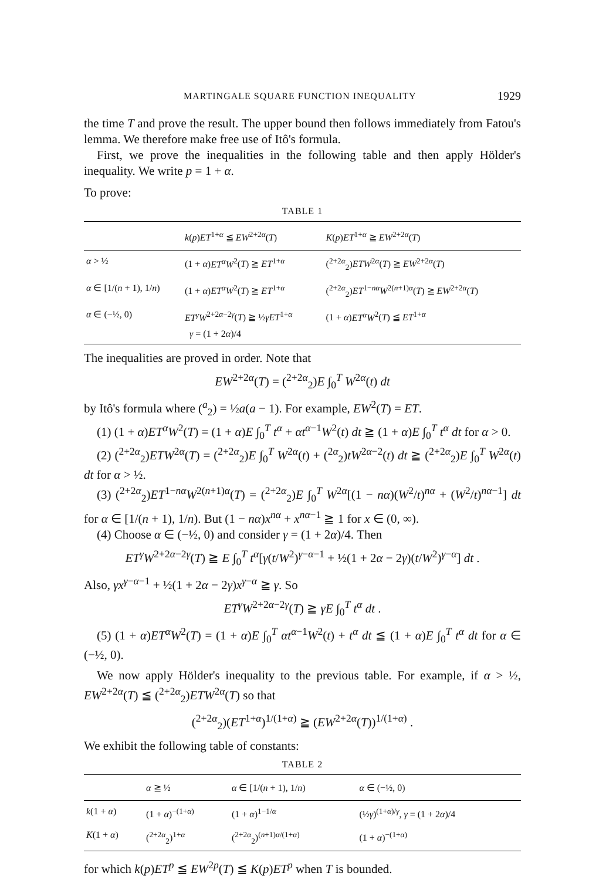MARTINGALE SQUARE FUNCTION INEQUALITY 1929
the time T and prove the result. The upper bound then follows immediately from Fatou's lemma. We therefore make free use of Itô's formula.
First, we prove the inequalities in the following table and then apply Hölder's inequality. We write p = 1 + α.
To prove:
TABLE 1
| | k ( p ) ET<sup>1+α</sup> ≦ EW<sup>2+2α</sup>( T ) | K ( p ) ET<sup>1+α</sup> ≧ EW<sup>2+2α</sup>( T ) |
| --- | --- | --- |
| α > ½ | (1 + α ) ET<sup>α</sup>W<sup>2</sup>( T ) ≧ ET<sup>1+α</sup> | (<sup>2+2α</sup><sub>2</sub>) ETW<sup>2α</sup>( T ) ≧ EW<sup>2+2α</sup>( T ) |
| α ∈ [1/( n + 1), 1/ n ) | (1 + α ) ET<sup>α</sup>W<sup>2</sup>( T ) ≧ ET<sup>1+α</sup> | (<sup>2+2α</sup><sub>2</sub>) ET<sup>1−nα</sup> W<sup>2(n+1)α</sup>( T ) ≧ EW<sup>2+2α</sup>( T ) |
| α ∈ (−½, 0) | ET<sup>γ</sup>W<sup>2+2α−2γ</sup>( T ) ≧ ½ γET<sup>1+α</sup> γ = (1 + 2 α )/4 | (1 + α ) ET<sup>α</sup>W<sup>2</sup>( T ) ≦ ET<sup>1+α</sup> |
The inequalities are proved in order. Note that
EW<sup>2+2α</sup>(T) = (<sup>2+2α</sup><sub>2</sub>)E ∫<sub>0</sub><sup>T</sup> W<sup>2α</sup>(t) dt
by Itô's formula where (<sup>a</sup><sub>2</sub>) = ½a(a − 1). For example, EW<sup>2</sup>(T) = ET.
(1) (1 + α)ET<sup>α</sup>W<sup>2</sup>(T) = (1 + α)E ∫<sub>0</sub><sup>T</sup> t<sup>α</sup> + αt<sup>α−1</sup>W<sup>2</sup>(t) dt ≧ (1 + α)E ∫<sub>0</sub><sup>T</sup> t<sup>α</sup> dt for α > 0.
(2) (<sup>2+2α</sup><sub>2</sub>)ETW<sup>2α</sup>(T) = (<sup>2+2α</sup><sub>2</sub>)E ∫<sub>0</sub><sup>T</sup> W<sup>2α</sup>(t) + (<sup>2α</sup><sub>2</sub>)tW<sup>2α−2</sup>(t) dt ≧ (<sup>2+2α</sup><sub>2</sub>)E ∫<sub>0</sub><sup>T</sup> W<sup>2α</sup>(t) dt for α > ½.
(3) (<sup>2+2α</sup><sub>2</sub>)ET<sup>1−nα</sup>W<sup>2(n+1)α</sup>(T) = (<sup>2+2α</sup><sub>2</sub>)E ∫<sub>0</sub><sup>T</sup> W<sup>2α</sup>[(1 − nα)(W<sup>2</sup>/t)<sup>nα</sup> + (W<sup>2</sup>/t)<sup>nα−1</sup>] dt for α ∈ [1/(n + 1), 1/n). But (1 − nα)x<sup>nα</sup> + x<sup>nα−1</sup> ≧ 1 for x ∈ (0, ∞).
(4) Choose α ∈ (−½, 0) and consider γ = (1 + 2α)/4. Then
ET<sup>γ</sup>W<sup>2+2α−2γ</sup>(T) ≧ E ∫<sub>0</sub><sup>T</sup> t<sup>α</sup>[γ(t/W<sup>2</sup>)<sup>γ−α−1</sup> + ½(1 + 2α − 2γ)(t/W<sup>2</sup>)<sup>γ−α</sup>] dt .
Also, γx<sup>γ−α−1</sup> + ½(1 + 2α − 2γ)x<sup>γ−α</sup> ≧ γ. So
ET<sup>γ</sup>W<sup>2+2α−2γ</sup>(T) ≧ γE ∫<sub>0</sub><sup>T</sup> t<sup>α</sup> dt .
(5) (1 + α)ET<sup>α</sup>W<sup>2</sup>(T) = (1 + α)E ∫<sub>0</sub><sup>T</sup> αt<sup>α−1</sup>W<sup>2</sup>(t) + t<sup>α</sup> dt ≦ (1 + α)E ∫<sub>0</sub><sup>T</sup> t<sup>α</sup> dt for α ∈ (−½, 0).
We now apply Hölder's inequality to the previous table. For example, if α > ½, EW<sup>2+2α</sup>(T) ≦ (<sup>2+2α</sup><sub>2</sub>)ETW<sup>2α</sup>(T) so that
(<sup>2+2α</sup><sub>2</sub>)(ET<sup>1+α</sup>)<sup>1/(1+α)</sup> ≧ (EW<sup>2+2α</sup>(T))<sup>1/(1+α)</sup> .
We exhibit the following table of constants:
TABLE 2
| | α ≧ ½ | α ∈ [1/( n + 1), 1/ n ) | α ∈ (−½, 0) |
| --- | --- | --- | --- |
| k (1 + α ) | (1 + α )<sup>−(1+α)</sup> | (1 + α )<sup>1−1/α</sup> | (½ γ )<sup>(1+α)/γ</sup>, γ = (1 + 2 α )/4 |
| K (1 + α ) | (<sup>2+2α</sup><sub>2</sub>)<sup>1+α</sup> | (<sup>2+2α</sup><sub>2</sub>)<sup>(n+1)α/(1+α)</sup> | (1 + α )<sup>−(1+α)</sup> |
for which k(p)ET<sup>p</sup> ≦ EW<sup>2p</sup>(T) ≦ K(p)ET<sup>p</sup> when T is bounded.